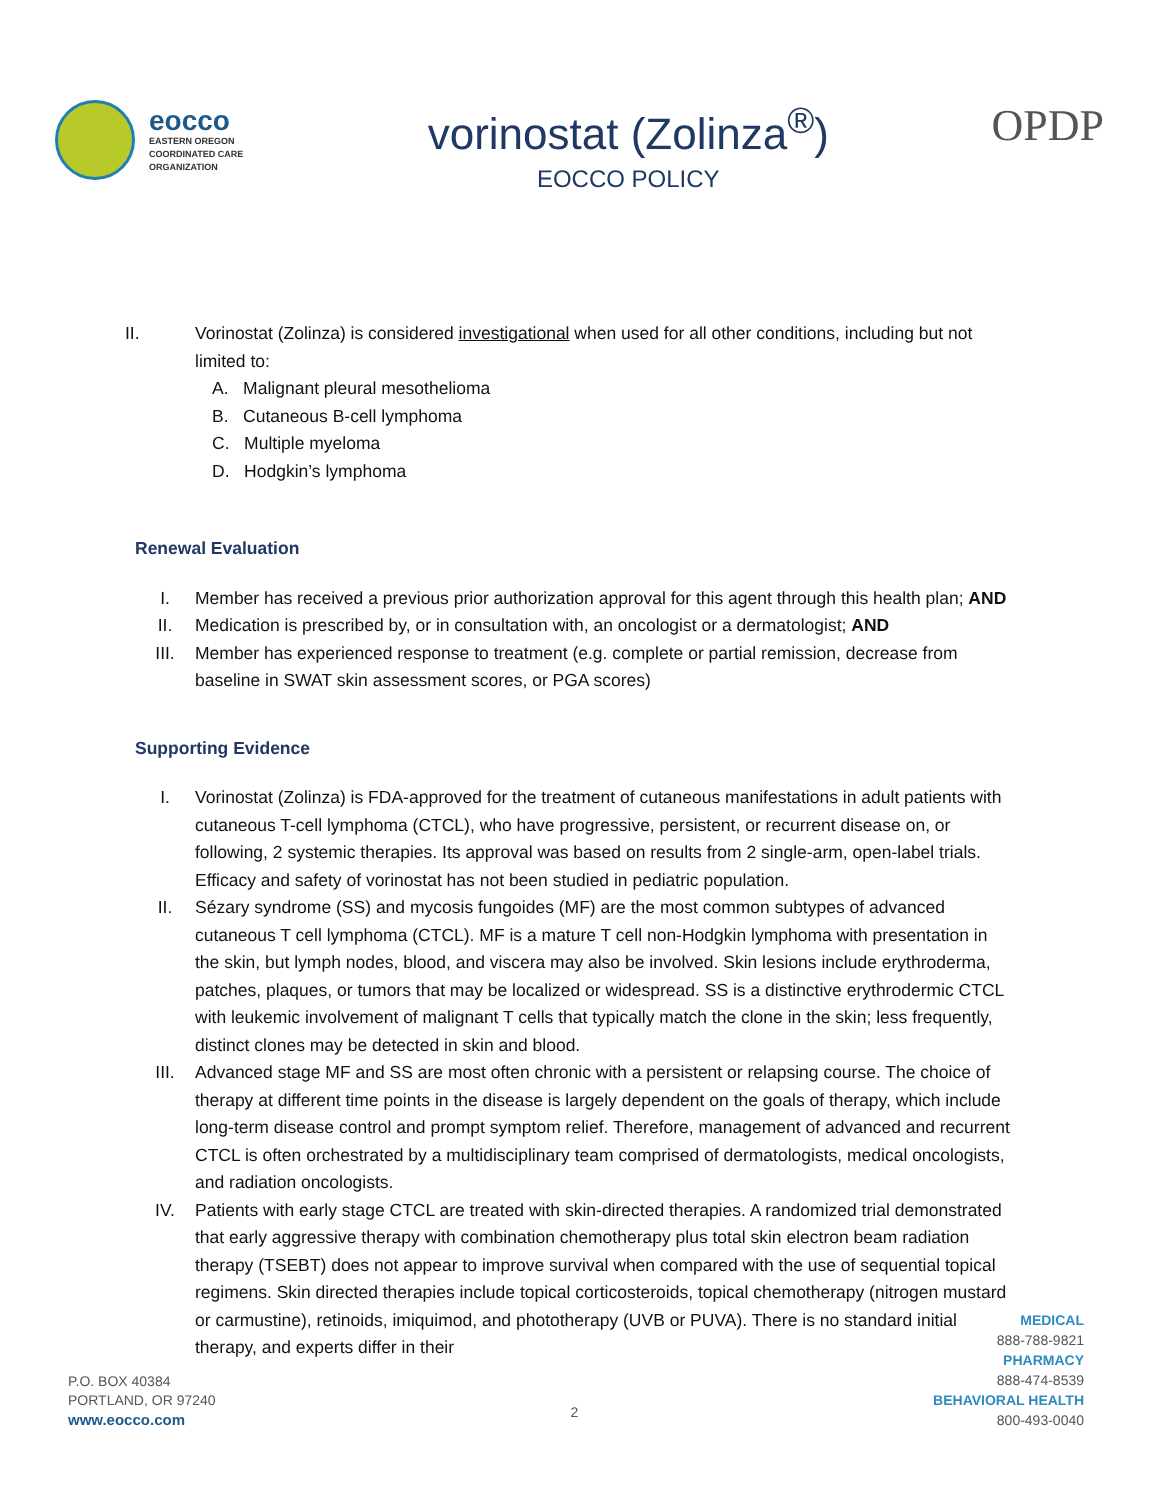eocco
EASTERN OREGON
COORDINATED CARE
ORGANIZATION
vorinostat (Zolinza<sup>®</sup>)
EOCCO POLICY
OPDP
II. Vorinostat (Zolinza) is considered investigational when used for all other conditions, including but not limited to:
A. Malignant pleural mesothelioma
B. Cutaneous B-cell lymphoma
C. Multiple myeloma
D. Hodgkin’s lymphoma
Renewal Evaluation
I. Member has received a previous prior authorization approval for this agent through this health plan; AND
II. Medication is prescribed by, or in consultation with, an oncologist or a dermatologist; AND
III. Member has experienced response to treatment (e.g. complete or partial remission, decrease from baseline in SWAT skin assessment scores, or PGA scores)
Supporting Evidence
I. Vorinostat (Zolinza) is FDA-approved for the treatment of cutaneous manifestations in adult patients with cutaneous T-cell lymphoma (CTCL), who have progressive, persistent, or recurrent disease on, or following, 2 systemic therapies. Its approval was based on results from 2 single-arm, open-label trials. Efficacy and safety of vorinostat has not been studied in pediatric population.
II. Sézary syndrome (SS) and mycosis fungoides (MF) are the most common subtypes of advanced cutaneous T cell lymphoma (CTCL). MF is a mature T cell non-Hodgkin lymphoma with presentation in the skin, but lymph nodes, blood, and viscera may also be involved. Skin lesions include erythroderma, patches, plaques, or tumors that may be localized or widespread. SS is a distinctive erythrodermic CTCL with leukemic involvement of malignant T cells that typically match the clone in the skin; less frequently, distinct clones may be detected in skin and blood.
III. Advanced stage MF and SS are most often chronic with a persistent or relapsing course. The choice of therapy at different time points in the disease is largely dependent on the goals of therapy, which include long-term disease control and prompt symptom relief. Therefore, management of advanced and recurrent CTCL is often orchestrated by a multidisciplinary team comprised of dermatologists, medical oncologists, and radiation oncologists.
IV. Patients with early stage CTCL are treated with skin-directed therapies. A randomized trial demonstrated that early aggressive therapy with combination chemotherapy plus total skin electron beam radiation therapy (TSEBT) does not appear to improve survival when compared with the use of sequential topical regimens. Skin directed therapies include topical corticosteroids, topical chemotherapy (nitrogen mustard or carmustine), retinoids, imiquimod, and phototherapy (UVB or PUVA). There is no standard initial therapy, and experts differ in their
P.O. BOX 40384
PORTLAND, OR 97240
www.eocco.com
2
MEDICAL
888-788-9821
PHARMACY
888-474-8539
BEHAVIORAL HEALTH
800-493-0040